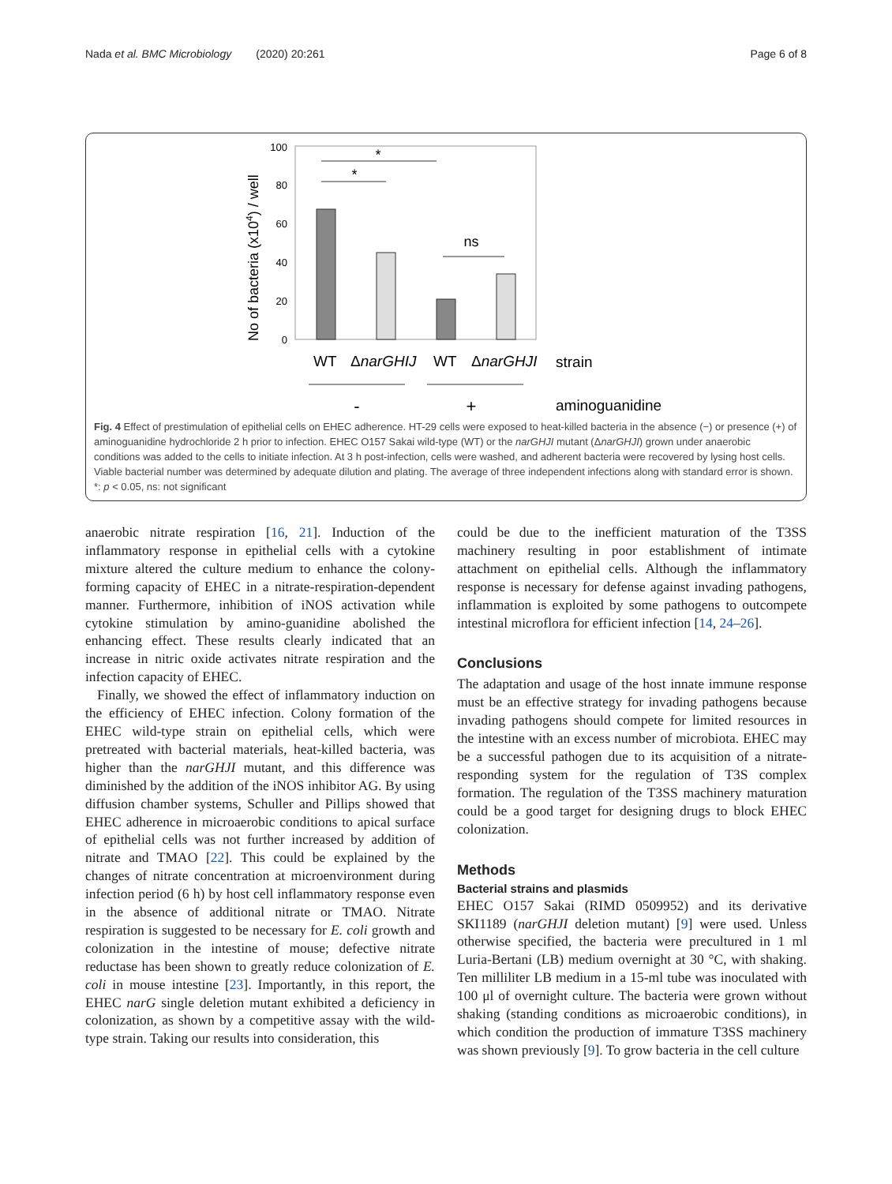Nada et al. BMC Microbiology (2020) 20:261 Page 6 of 8
100
80
60
40
20
0
No of bacteria (x104) / well
*
*
ns
WT
ΔnarGHIJ
WT
ΔnarGHJI
strain
-
+
aminoguanidine
Fig. 4 Effect of prestimulation of epithelial cells on EHEC adherence. HT-29 cells were exposed to heat-killed bacteria in the absence (−) or presence (+) of aminoguanidine hydrochloride 2 h prior to infection. EHEC O157 Sakai wild-type (WT) or the narGHJI mutant (ΔnarGHJI) grown under anaerobic conditions was added to the cells to initiate infection. At 3 h post-infection, cells were washed, and adherent bacteria were recovered by lysing host cells. Viable bacterial number was determined by adequate dilution and plating. The average of three independent infections along with standard error is shown. *: p < 0.05, ns: not significant
anaerobic nitrate respiration [16, 21]. Induction of the inflammatory response in epithelial cells with a cytokine mixture altered the culture medium to enhance the colony-forming capacity of EHEC in a nitrate-respiration-dependent manner. Furthermore, inhibition of iNOS activation while cytokine stimulation by amino-guanidine abolished the enhancing effect. These results clearly indicated that an increase in nitric oxide activates nitrate respiration and the infection capacity of EHEC.
Finally, we showed the effect of inflammatory induction on the efficiency of EHEC infection. Colony formation of the EHEC wild-type strain on epithelial cells, which were pretreated with bacterial materials, heat-killed bacteria, was higher than the narGHJI mutant, and this difference was diminished by the addition of the iNOS inhibitor AG. By using diffusion chamber systems, Schuller and Pillips showed that EHEC adherence in microaerobic conditions to apical surface of epithelial cells was not further increased by addition of nitrate and TMAO [22]. This could be explained by the changes of nitrate concentration at microenvironment during infection period (6 h) by host cell inflammatory response even in the absence of additional nitrate or TMAO. Nitrate respiration is suggested to be necessary for E. coli growth and colonization in the intestine of mouse; defective nitrate reductase has been shown to greatly reduce colonization of E. coli in mouse intestine [23]. Importantly, in this report, the EHEC narG single deletion mutant exhibited a deficiency in colonization, as shown by a competitive assay with the wild-type strain. Taking our results into consideration, this
could be due to the inefficient maturation of the T3SS machinery resulting in poor establishment of intimate attachment on epithelial cells. Although the inflammatory response is necessary for defense against invading pathogens, inflammation is exploited by some pathogens to outcompete intestinal microflora for efficient infection [14, 24–26].
Conclusions
The adaptation and usage of the host innate immune response must be an effective strategy for invading pathogens because invading pathogens should compete for limited resources in the intestine with an excess number of microbiota. EHEC may be a successful pathogen due to its acquisition of a nitrate-responding system for the regulation of T3S complex formation. The regulation of the T3SS machinery maturation could be a good target for designing drugs to block EHEC colonization.
Methods
Bacterial strains and plasmids
EHEC O157 Sakai (RIMD 0509952) and its derivative SKI1189 (narGHJI deletion mutant) [9] were used. Unless otherwise specified, the bacteria were precultured in 1 ml Luria-Bertani (LB) medium overnight at 30 °C, with shaking. Ten milliliter LB medium in a 15-ml tube was inoculated with 100 μl of overnight culture. The bacteria were grown without shaking (standing conditions as microaerobic conditions), in which condition the production of immature T3SS machinery was shown previously [9]. To grow bacteria in the cell culture